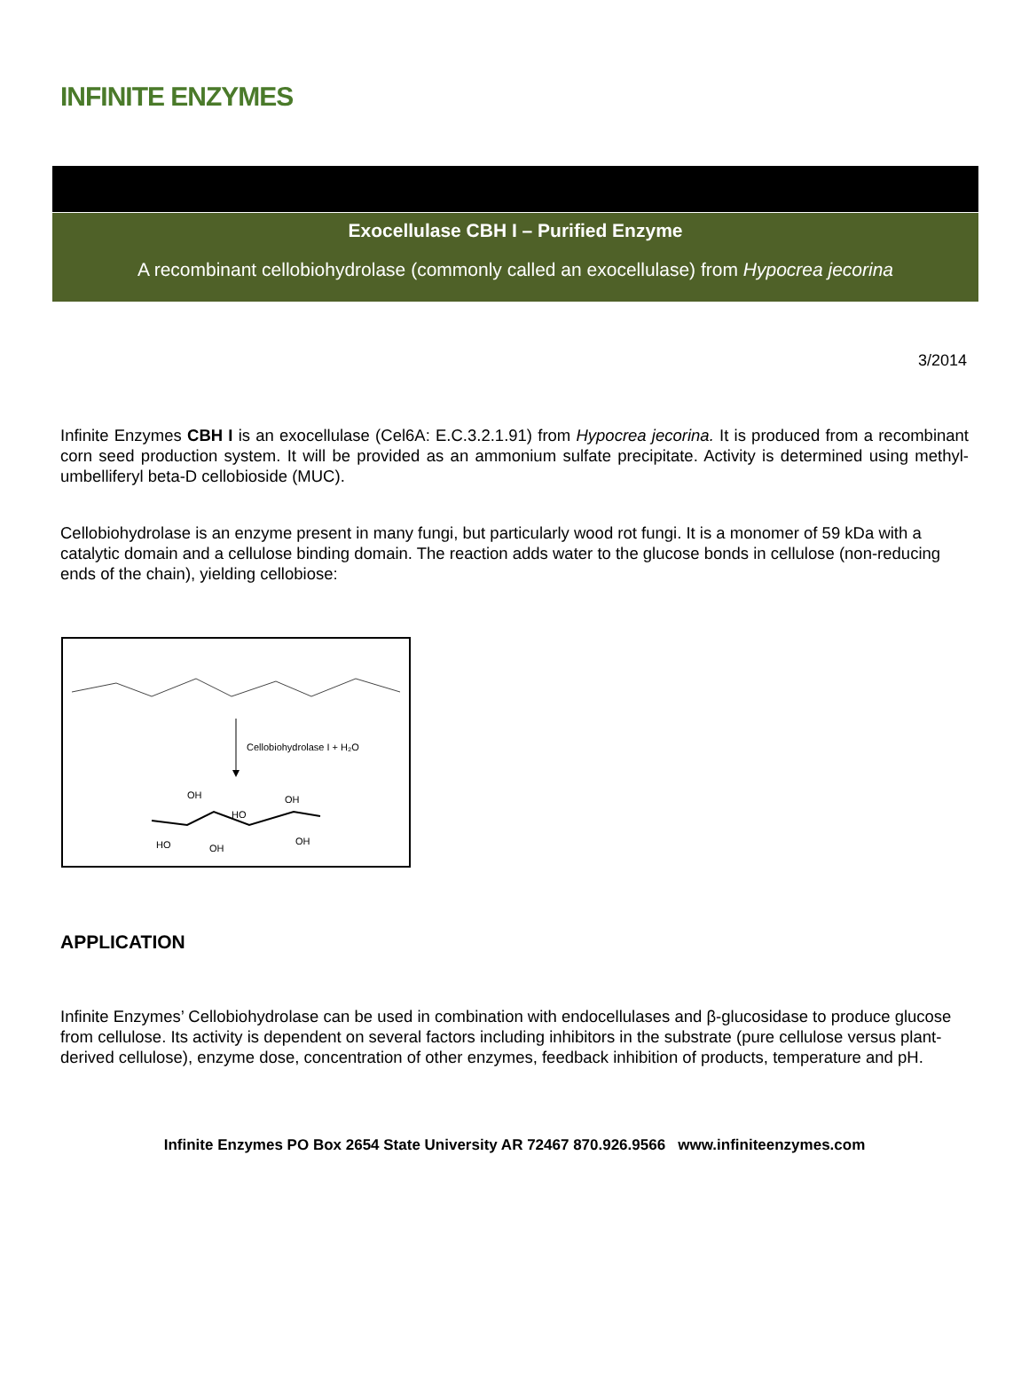INFINITE ENZYMES
Exocellulase CBH I – Purified Enzyme
A recombinant cellobiohydrolase (commonly called an exocellulase) from Hypocrea jecorina
3/2014
Infinite Enzymes CBH I is an exocellulase (Cel6A: E.C.3.2.1.91) from Hypocrea jecorina. It is produced from a recombinant corn seed production system. It will be provided as an ammonium sulfate precipitate. Activity is determined using methyl-umbelliferyl beta-D cellobioside (MUC).
Cellobiohydrolase is an enzyme present in many fungi, but particularly wood rot fungi. It is a monomer of 59 kDa with a catalytic domain and a cellulose binding domain. The reaction adds water to the glucose bonds in cellulose (non-reducing ends of the chain), yielding cellobiose:
Cellobiohydrolase I + H₂O
OH
OH
HO
HO
OH
OH
APPLICATION
Infinite Enzymes’ Cellobiohydrolase can be used in combination with endocellulases and β-glucosidase to produce glucose from cellulose. Its activity is dependent on several factors including inhibitors in the substrate (pure cellulose versus plant-derived cellulose), enzyme dose, concentration of other enzymes, feedback inhibition of products, temperature and pH.
Infinite Enzymes PO Box 2654 State University AR 72467 870.926.9566 www.infiniteenzymes.com